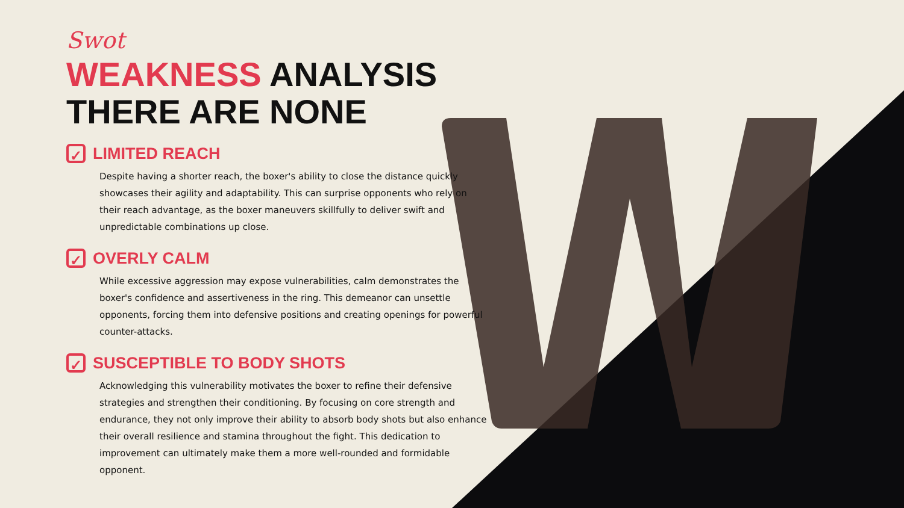Swot
WEAKNESS ANALYSIS
THERE ARE NONE
✓ LIMITED REACH
Despite having a shorter reach, the boxer's ability to close the distance quickly showcases their agility and adaptability. This can surprise opponents who rely on their reach advantage, as the boxer maneuvers skillfully to deliver swift and unpredictable combinations up close.
✓ OVERLY CALM
While excessive aggression may expose vulnerabilities, calm demonstrates the boxer's confidence and assertiveness in the ring. This demeanor can unsettle opponents, forcing them into defensive positions and creating openings for powerful counter-attacks.
✓ SUSCEPTIBLE TO BODY SHOTS
Acknowledging this vulnerability motivates the boxer to refine their defensive strategies and strengthen their conditioning. By focusing on core strength and endurance, they not only improve their ability to absorb body shots but also enhance their overall resilience and stamina throughout the fight. This dedication to improvement can ultimately make them a more well-rounded and formidable opponent.